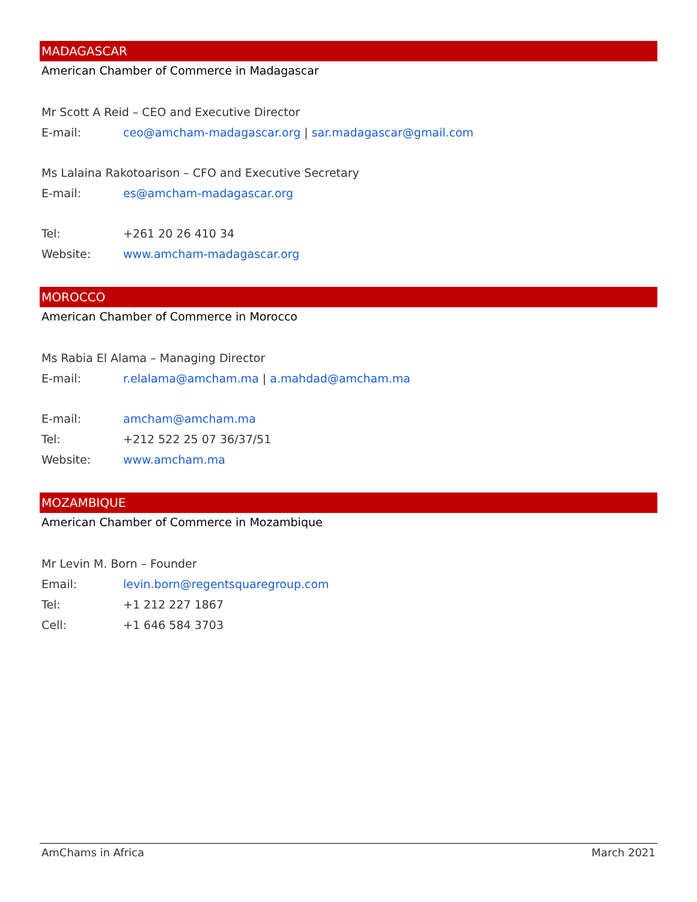MADAGASCAR
American Chamber of Commerce in Madagascar
Mr Scott A Reid – CEO and Executive Director
E-mail: ceo@amcham-madagascar.org | sar.madagascar@gmail.com
Ms Lalaina Rakotoarison – CFO and Executive Secretary
E-mail: es@amcham-madagascar.org
Tel: +261 20 26 410 34
Website: www.amcham-madagascar.org
MOROCCO
American Chamber of Commerce in Morocco
Ms Rabia El Alama – Managing Director
E-mail: r.elalama@amcham.ma | a.mahdad@amcham.ma
E-mail: amcham@amcham.ma
Tel: +212 522 25 07 36/37/51
Website: www.amcham.ma
MOZAMBIQUE
American Chamber of Commerce in Mozambique
Mr Levin M. Born – Founder
Email: levin.born@regentsquaregroup.com
Tel: +1 212 227 1867
Cell: +1 646 584 3703
AmChams in Africa March 2021